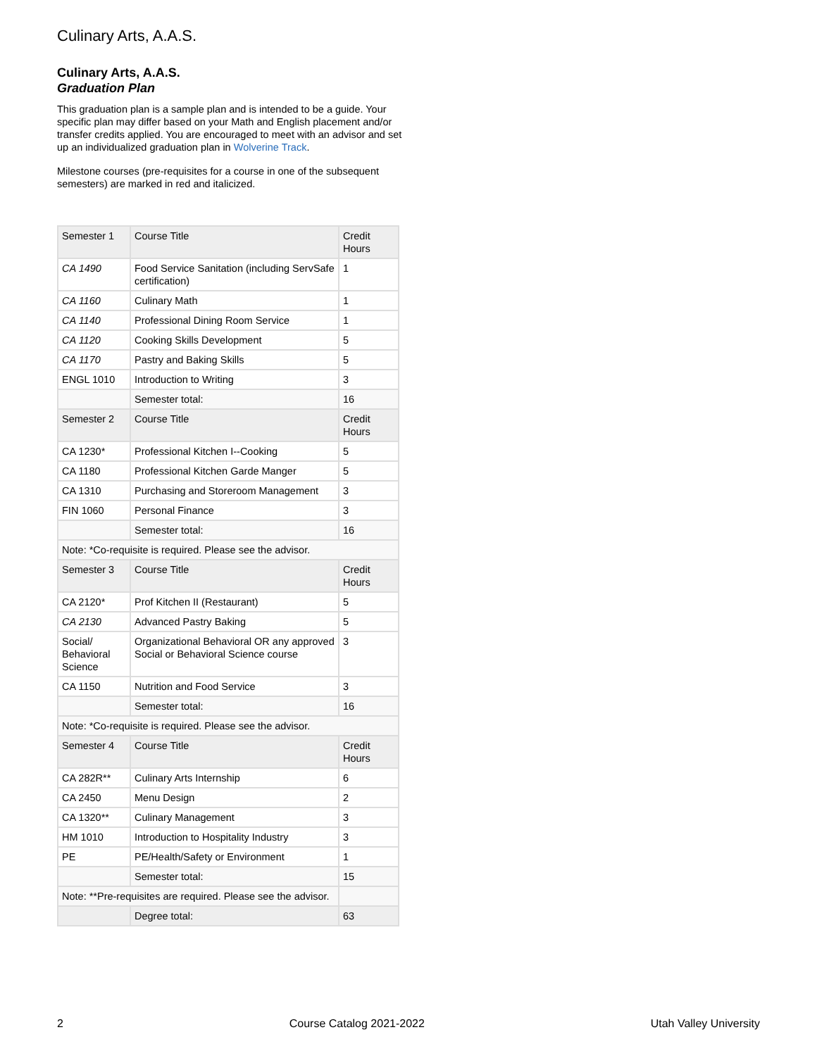Culinary Arts, A.A.S.
Culinary Arts, A.A.S.
Graduation Plan
This graduation plan is a sample plan and is intended to be a guide. Your specific plan may differ based on your Math and English placement and/or transfer credits applied. You are encouraged to meet with an advisor and set up an individualized graduation plan in Wolverine Track.
Milestone courses (pre-requisites for a course in one of the subsequent semesters) are marked in red and italicized.
| Semester 1 | Course Title | Credit Hours |
| CA 1490 | Food Service Sanitation (including ServSafe certification) | 1 |
| CA 1160 | Culinary Math | 1 |
| CA 1140 | Professional Dining Room Service | 1 |
| CA 1120 | Cooking Skills Development | 5 |
| CA 1170 | Pastry and Baking Skills | 5 |
| ENGL 1010 | Introduction to Writing | 3 |
| | Semester total: | 16 |
| Semester 2 | Course Title | Credit Hours |
| CA 1230* | Professional Kitchen I--Cooking | 5 |
| CA 1180 | Professional Kitchen Garde Manger | 5 |
| CA 1310 | Purchasing and Storeroom Management | 3 |
| FIN 1060 | Personal Finance | 3 |
| | Semester total: | 16 |
| Note: *Co-requisite is required. Please see the advisor. | | |
| Semester 3 | Course Title | Credit Hours |
| CA 2120* | Prof Kitchen II (Restaurant) | 5 |
| CA 2130 | Advanced Pastry Baking | 5 |
| Social/ Behavioral Science | Organizational Behavioral OR any approved Social or Behavioral Science course | 3 |
| CA 1150 | Nutrition and Food Service | 3 |
| | Semester total: | 16 |
| Note: *Co-requisite is required. Please see the advisor. | | |
| Semester 4 | Course Title | Credit Hours |
| CA 282R** | Culinary Arts Internship | 6 |
| CA 2450 | Menu Design | 2 |
| CA 1320** | Culinary Management | 3 |
| HM 1010 | Introduction to Hospitality Industry | 3 |
| PE | PE/Health/Safety or Environment | 1 |
| | Semester total: | 15 |
| Note: **Pre-requisites are required. Please see the advisor. | | |
| | Degree total: | 63 |
2 Course Catalog 2021-2022 Utah Valley University